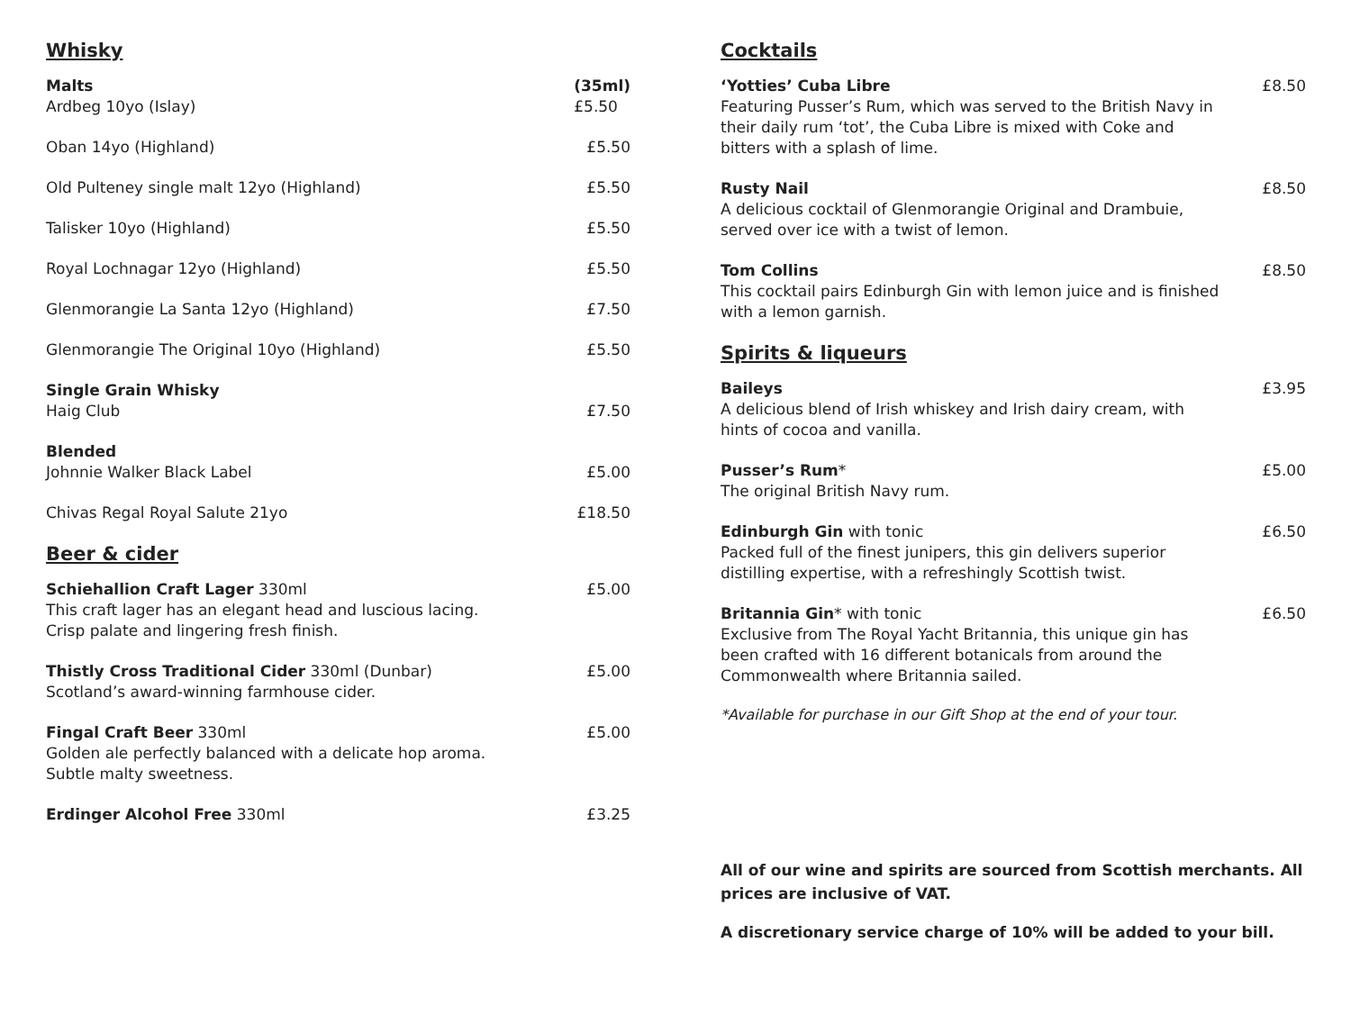Whisky
Malts
Ardbeg 10yo (Islay)
(35ml)
£5.50
Oban 14yo (Highland) £5.50
Old Pulteney single malt 12yo (Highland)
£5.50
Talisker 10yo (Highland) £5.50
Royal Lochnagar 12yo (Highland)
£5.50
Glenmorangie La Santa 12yo (Highland)
£7.50
Glenmorangie The Original 10yo (Highland)
£5.50
Single Grain Whisky
Haig Club
£7.50
Blended
Johnnie Walker Black Label
£5.00
Chivas Regal Royal Salute 21yo £18.50
Beer & cider
Schiehallion Craft Lager 330ml
This craft lager has an elegant head and luscious lacing.
Crisp palate and lingering fresh finish.
£5.00
Thistly Cross Traditional Cider 330ml (Dunbar)
Scotland’s award-winning farmhouse cider.
£5.00
Fingal Craft Beer 330ml
Golden ale perfectly balanced with a delicate hop aroma.
Subtle malty sweetness.
£5.00
Erdinger Alcohol Free 330ml £3.25
Cocktails
‘Yotties’ Cuba Libre
Featuring Pusser’s Rum, which was served to the British Navy in their daily rum ‘tot’, the Cuba Libre is mixed with Coke and bitters with a splash of lime.
£8.50
Rusty Nail
A delicious cocktail of Glenmorangie Original and Drambuie, served over ice with a twist of lemon.
£8.50
Tom Collins
This cocktail pairs Edinburgh Gin with lemon juice and is finished with a lemon garnish.
£8.50
Spirits & liqueurs
Baileys
A delicious blend of Irish whiskey and Irish dairy cream, with hints of cocoa and vanilla.
£3.95
Pusser’s Rum*
The original British Navy rum.
£5.00
Edinburgh Gin with tonic
Packed full of the finest junipers, this gin delivers superior distilling expertise, with a refreshingly Scottish twist.
£6.50
Britannia Gin* with tonic
Exclusive from The Royal Yacht Britannia, this unique gin has been crafted with 16 different botanicals from around the Commonwealth where Britannia sailed.
£6.50
*Available for purchase in our Gift Shop at the end of your tour.
All of our wine and spirits are sourced from Scottish merchants. All prices are inclusive of VAT.
A discretionary service charge of 10% will be added to your bill.